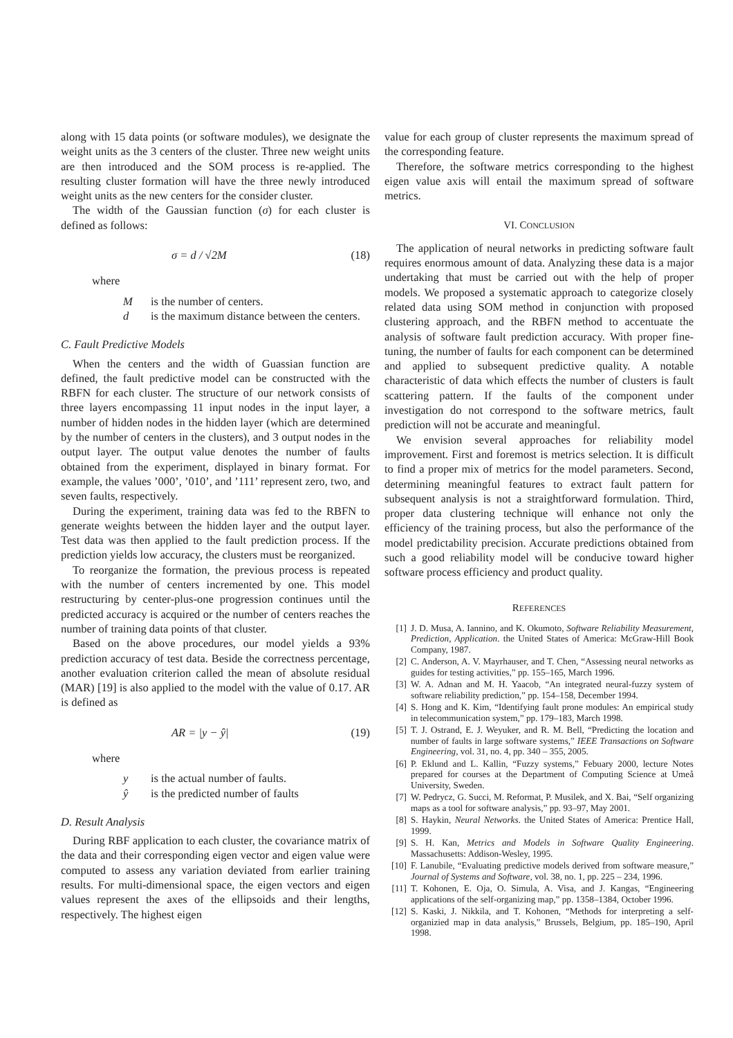along with 15 data points (or software modules), we designate the weight units as the 3 centers of the cluster. Three new weight units are then introduced and the SOM process is re-applied. The resulting cluster formation will have the three newly introduced weight units as the new centers for the consider cluster.
The width of the Gaussian function (σ) for each cluster is defined as follows:
σ = d / √2M (18)
where
Mis the number of centers.
d is the maximum distance between the centers.
C. Fault Predictive Models
When the centers and the width of Guassian function are defined, the fault predictive model can be constructed with the RBFN for each cluster. The structure of our network consists of three layers encompassing 11 input nodes in the input layer, a number of hidden nodes in the hidden layer (which are determined by the number of centers in the clusters), and 3 output nodes in the output layer. The output value denotes the number of faults obtained from the experiment, displayed in binary format. For example, the values ’000’, ’010’, and ’111’ represent zero, two, and seven faults, respectively.
During the experiment, training data was fed to the RBFN to generate weights between the hidden layer and the output layer. Test data was then applied to the fault prediction process. If the prediction yields low accuracy, the clusters must be reorganized.
To reorganize the formation, the previous process is repeated with the number of centers incremented by one. This model restructuring by center-plus-one progression continues until the predicted accuracy is acquired or the number of centers reaches the number of training data points of that cluster.
Based on the above procedures, our model yields a 93% prediction accuracy of test data. Beside the correctness percentage, another evaluation criterion called the mean of absolute residual (MAR) [19] is also applied to the model with the value of 0.17. AR is defined as
AR = |y − ŷ| (19)
where
y is the actual number of faults.
ŷ is the predicted number of faults
D. Result Analysis
During RBF application to each cluster, the covariance matrix of the data and their corresponding eigen vector and eigen value were computed to assess any variation deviated from earlier training results. For multi-dimensional space, the eigen vectors and eigen values represent the axes of the ellipsoids and their lengths, respectively. The highest eigen
value for each group of cluster represents the maximum spread of the corresponding feature.
Therefore, the software metrics corresponding to the highest eigen value axis will entail the maximum spread of software metrics.
VI. CONCLUSION
The application of neural networks in predicting software fault requires enormous amount of data. Analyzing these data is a major undertaking that must be carried out with the help of proper models. We proposed a systematic approach to categorize closely related data using SOM method in conjunction with proposed clustering approach, and the RBFN method to accentuate the analysis of software fault prediction accuracy. With proper fine-tuning, the number of faults for each component can be determined and applied to subsequent predictive quality. A notable characteristic of data which effects the number of clusters is fault scattering pattern. If the faults of the component under investigation do not correspond to the software metrics, fault prediction will not be accurate and meaningful.
We envision several approaches for reliability model improvement. First and foremost is metrics selection. It is difficult to find a proper mix of metrics for the model parameters. Second, determining meaningful features to extract fault pattern for subsequent analysis is not a straightforward formulation. Third, proper data clustering technique will enhance not only the efficiency of the training process, but also the performance of the model predictability precision. Accurate predictions obtained from such a good reliability model will be conducive toward higher software process efficiency and product quality.
REFERENCES
[1] J. D. Musa, A. Iannino, and K. Okumoto, Software Reliability Measurement, Prediction, Application. the United States of America: McGraw-Hill Book Company, 1987.
[2] C. Anderson, A. V. Mayrhauser, and T. Chen, “Assessing neural networks as guides for testing activities,” pp. 155–165, March 1996.
[3] W. A. Adnan and M. H. Yaacob, “An integrated neural-fuzzy system of software reliability prediction,” pp. 154–158, December 1994.
[4] S. Hong and K. Kim, “Identifying fault prone modules: An empirical study in telecommunication system,” pp. 179–183, March 1998.
[5] T. J. Ostrand, E. J. Weyuker, and R. M. Bell, “Predicting the location and number of faults in large software systems,” IEEE Transactions on Software Engineering, vol. 31, no. 4, pp. 340 – 355, 2005.
[6] P. Eklund and L. Kallin, “Fuzzy systems,” Febuary 2000, lecture Notes prepared for courses at the Department of Computing Science at Umeå University, Sweden.
[7] W. Pedrycz, G. Succi, M. Reformat, P. Musilek, and X. Bai, “Self organizing maps as a tool for software analysis,” pp. 93–97, May 2001.
[8] S. Haykin, Neural Networks. the United States of America: Prentice Hall, 1999.
[9] S. H. Kan, Metrics and Models in Software Quality Engineering. Massachusetts: Addison-Wesley, 1995.
[10] F. Lanubile, “Evaluating predictive models derived from software measure,” Journal of Systems and Software, vol. 38, no. 1, pp. 225 – 234, 1996.
[11] T. Kohonen, E. Oja, O. Simula, A. Visa, and J. Kangas, “Engineering applications of the self-organizing map,” pp. 1358–1384, October 1996.
[12] S. Kaski, J. Nikkila, and T. Kohonen, “Methods for interpreting a self-organizied map in data analysis,” Brussels, Belgium, pp. 185–190, April 1998.